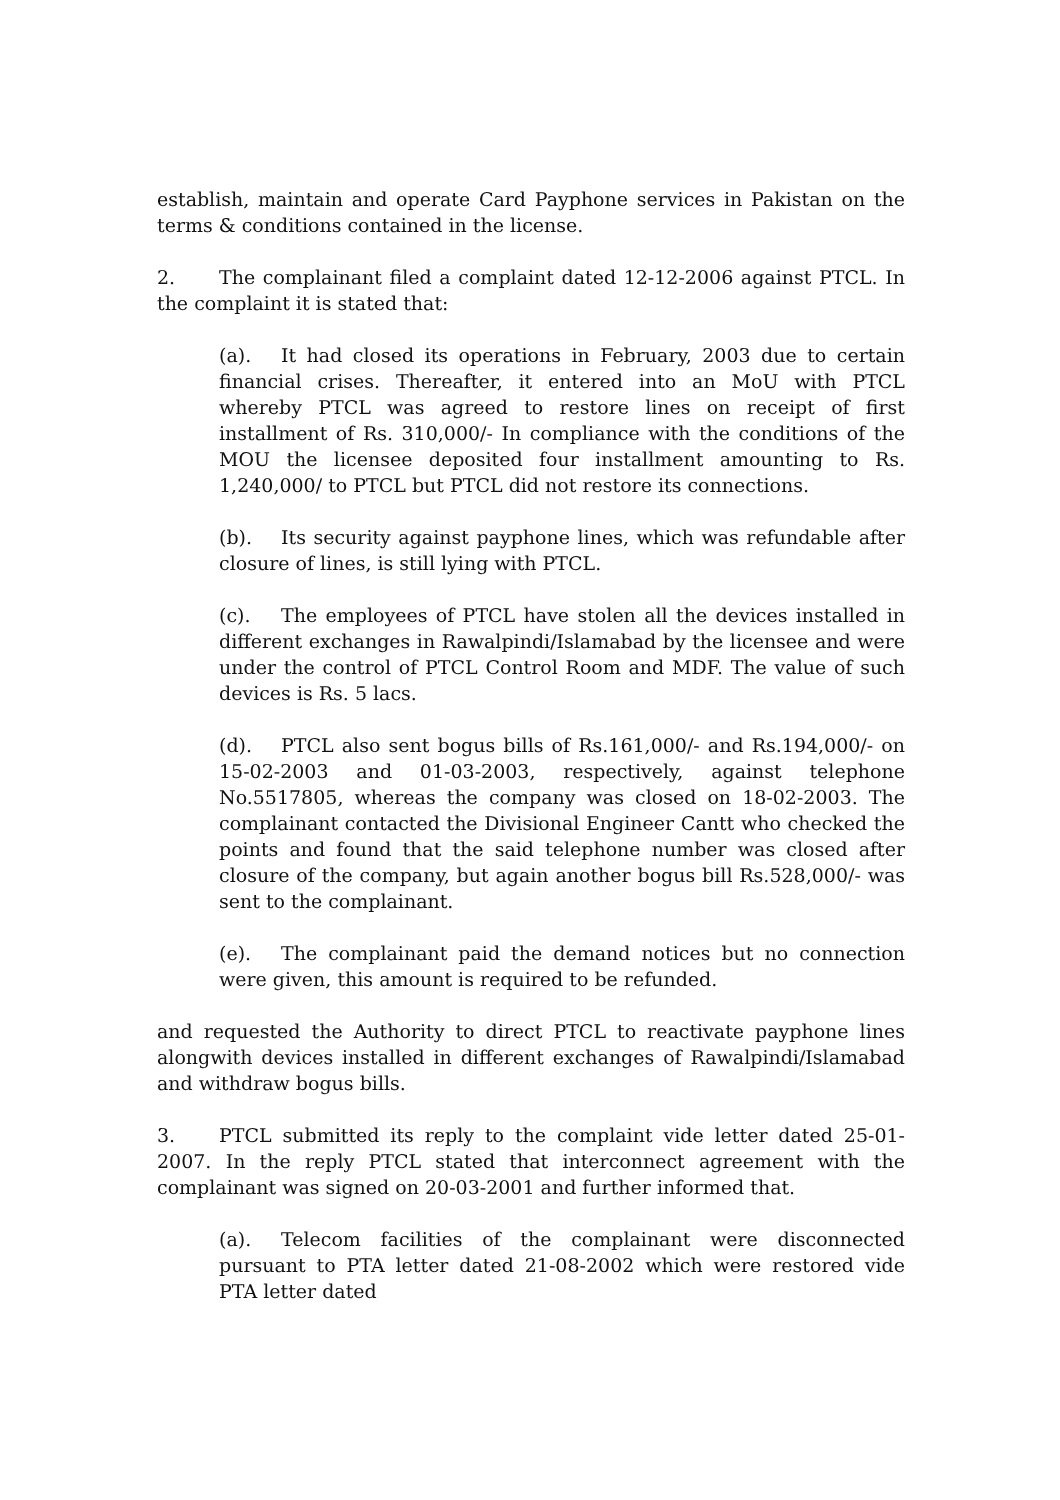establish, maintain and operate Card Payphone services in Pakistan on the terms & conditions contained in the license.
2. The complainant filed a complaint dated 12-12-2006 against PTCL. In the complaint it is stated that:
(a). It had closed its operations in February, 2003 due to certain financial crises. Thereafter, it entered into an MoU with PTCL whereby PTCL was agreed to restore lines on receipt of first installment of Rs. 310,000/- In compliance with the conditions of the MOU the licensee deposited four installment amounting to Rs. 1,240,000/ to PTCL but PTCL did not restore its connections.
(b). Its security against payphone lines, which was refundable after closure of lines, is still lying with PTCL.
(c). The employees of PTCL have stolen all the devices installed in different exchanges in Rawalpindi/Islamabad by the licensee and were under the control of PTCL Control Room and MDF. The value of such devices is Rs. 5 lacs.
(d). PTCL also sent bogus bills of Rs.161,000/- and Rs.194,000/- on 15-02-2003 and 01-03-2003, respectively, against telephone No.5517805, whereas the company was closed on 18-02-2003. The complainant contacted the Divisional Engineer Cantt who checked the points and found that the said telephone number was closed after closure of the company, but again another bogus bill Rs.528,000/- was sent to the complainant.
(e). The complainant paid the demand notices but no connection were given, this amount is required to be refunded.
and requested the Authority to direct PTCL to reactivate payphone lines alongwith devices installed in different exchanges of Rawalpindi/Islamabad and withdraw bogus bills.
3. PTCL submitted its reply to the complaint vide letter dated 25-01-2007. In the reply PTCL stated that interconnect agreement with the complainant was signed on 20-03-2001 and further informed that.
(a). Telecom facilities of the complainant were disconnected pursuant to PTA letter dated 21-08-2002 which were restored vide PTA letter dated